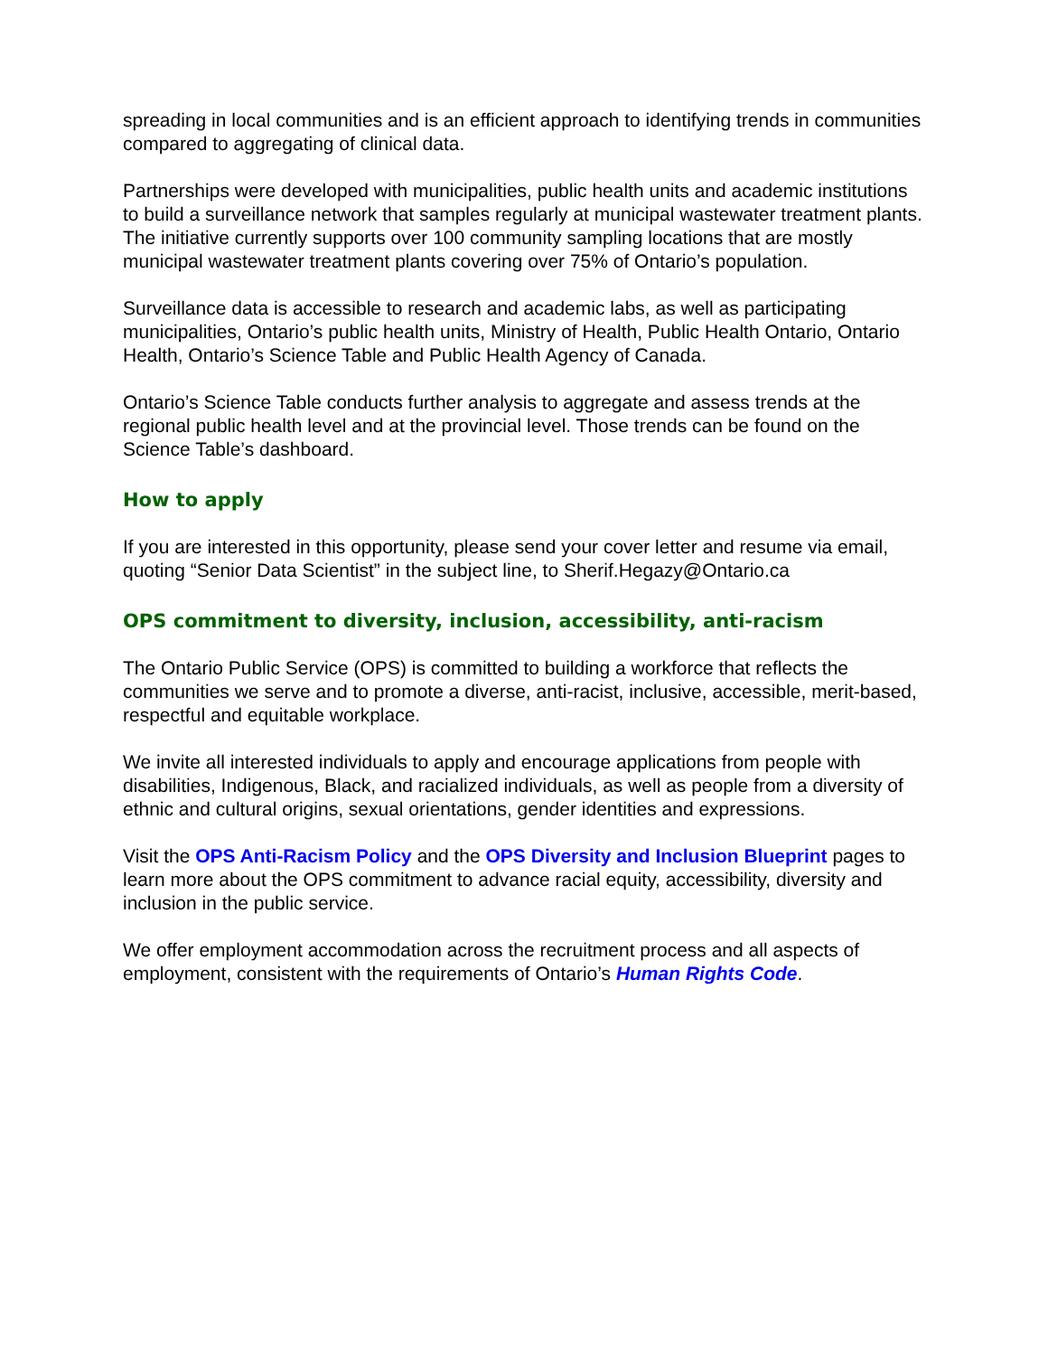spreading in local communities and is an efficient approach to identifying trends in communities compared to aggregating of clinical data.
Partnerships were developed with municipalities, public health units and academic institutions to build a surveillance network that samples regularly at municipal wastewater treatment plants. The initiative currently supports over 100 community sampling locations that are mostly municipal wastewater treatment plants covering over 75% of Ontario’s population.
Surveillance data is accessible to research and academic labs, as well as participating municipalities, Ontario’s public health units, Ministry of Health, Public Health Ontario, Ontario Health, Ontario’s Science Table and Public Health Agency of Canada.
Ontario’s Science Table conducts further analysis to aggregate and assess trends at the regional public health level and at the provincial level. Those trends can be found on the Science Table’s dashboard.
How to apply
If you are interested in this opportunity, please send your cover letter and resume via email, quoting “Senior Data Scientist” in the subject line, to Sherif.Hegazy@Ontario.ca
OPS commitment to diversity, inclusion, accessibility, anti-racism
The Ontario Public Service (OPS) is committed to building a workforce that reflects the communities we serve and to promote a diverse, anti-racist, inclusive, accessible, merit-based, respectful and equitable workplace.
We invite all interested individuals to apply and encourage applications from people with disabilities, Indigenous, Black, and racialized individuals, as well as people from a diversity of ethnic and cultural origins, sexual orientations, gender identities and expressions.
Visit the OPS Anti-Racism Policy and the OPS Diversity and Inclusion Blueprint pages to learn more about the OPS commitment to advance racial equity, accessibility, diversity and inclusion in the public service.
We offer employment accommodation across the recruitment process and all aspects of employment, consistent with the requirements of Ontario’s Human Rights Code.